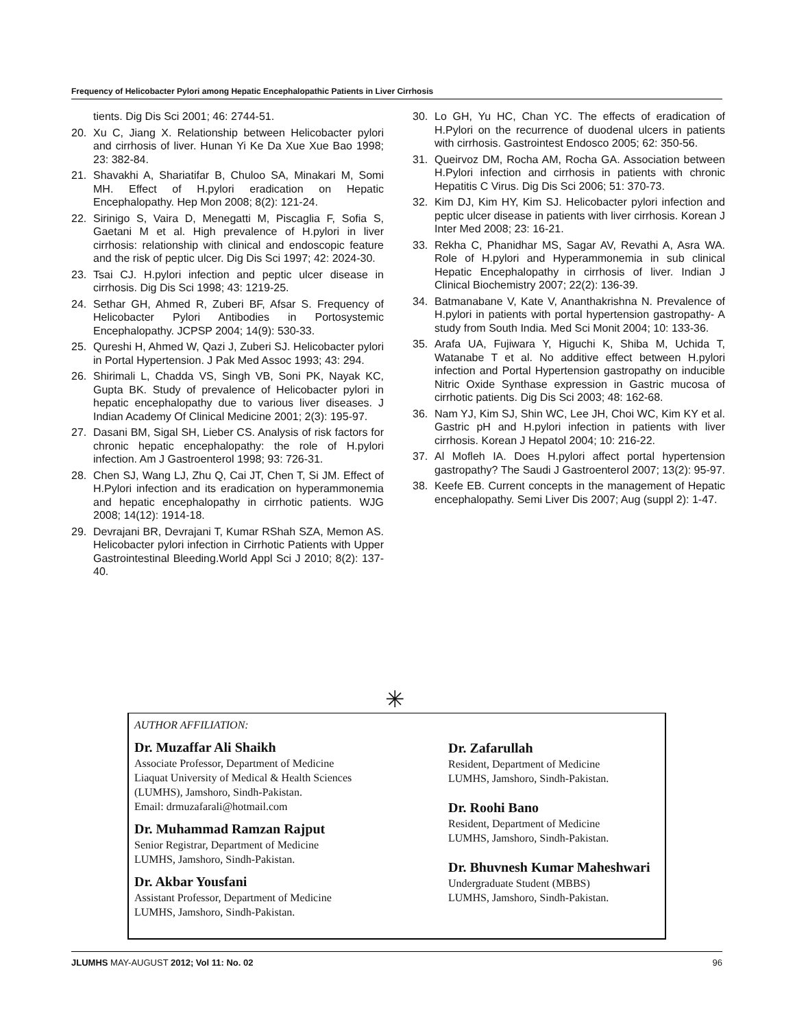Frequency of Helicobacter Pylori among Hepatic Encephalopathic Patients in Liver Cirrhosis
tients. Dig Dis Sci 2001; 46: 2744-51.
20. Xu C, Jiang X. Relationship between Helicobacter pylori and cirrhosis of liver. Hunan Yi Ke Da Xue Xue Bao 1998; 23: 382-84.
21. Shavakhi A, Shariatifar B, Chuloo SA, Minakari M, Somi MH. Effect of H.pylori eradication on Hepatic Encephalopathy. Hep Mon 2008; 8(2): 121-24.
22. Sirinigo S, Vaira D, Menegatti M, Piscaglia F, Sofia S, Gaetani M et al. High prevalence of H.pylori in liver cirrhosis: relationship with clinical and endoscopic feature and the risk of peptic ulcer. Dig Dis Sci 1997; 42: 2024-30.
23. Tsai CJ. H.pylori infection and peptic ulcer disease in cirrhosis. Dig Dis Sci 1998; 43: 1219-25.
24. Sethar GH, Ahmed R, Zuberi BF, Afsar S. Frequency of Helicobacter Pylori Antibodies in Portosystemic Encephalopathy. JCPSP 2004; 14(9): 530-33.
25. Qureshi H, Ahmed W, Qazi J, Zuberi SJ. Helicobacter pylori in Portal Hypertension. J Pak Med Assoc 1993; 43: 294.
26. Shirimali L, Chadda VS, Singh VB, Soni PK, Nayak KC, Gupta BK. Study of prevalence of Helicobacter pylori in hepatic encephalopathy due to various liver diseases. J Indian Academy Of Clinical Medicine 2001; 2(3): 195-97.
27. Dasani BM, Sigal SH, Lieber CS. Analysis of risk factors for chronic hepatic encephalopathy: the role of H.pylori infection. Am J Gastroenterol 1998; 93: 726-31.
28. Chen SJ, Wang LJ, Zhu Q, Cai JT, Chen T, Si JM. Effect of H.Pylori infection and its eradication on hyperammonemia and hepatic encephalopathy in cirrhotic patients. WJG 2008; 14(12): 1914-18.
29. Devrajani BR, Devrajani T, Kumar RShah SZA, Memon AS. Helicobacter pylori infection in Cirrhotic Patients with Upper Gastrointestinal Bleeding.World Appl Sci J 2010; 8(2): 137-40.
30. Lo GH, Yu HC, Chan YC. The effects of eradication of H.Pylori on the recurrence of duodenal ulcers in patients with cirrhosis. Gastrointest Endosco 2005; 62: 350-56.
31. Queirvoz DM, Rocha AM, Rocha GA. Association between H.Pylori infection and cirrhosis in patients with chronic Hepatitis C Virus. Dig Dis Sci 2006; 51: 370-73.
32. Kim DJ, Kim HY, Kim SJ. Helicobacter pylori infection and peptic ulcer disease in patients with liver cirrhosis. Korean J Inter Med 2008; 23: 16-21.
33. Rekha C, Phanidhar MS, Sagar AV, Revathi A, Asra WA. Role of H.pylori and Hyperammonemia in sub clinical Hepatic Encephalopathy in cirrhosis of liver. Indian J Clinical Biochemistry 2007; 22(2): 136-39.
34. Batmanabane V, Kate V, Ananthakrishna N. Prevalence of H.pylori in patients with portal hypertension gastropathy- A study from South India. Med Sci Monit 2004; 10: 133-36.
35. Arafa UA, Fujiwara Y, Higuchi K, Shiba M, Uchida T, Watanabe T et al. No additive effect between H.pylori infection and Portal Hypertension gastropathy on inducible Nitric Oxide Synthase expression in Gastric mucosa of cirrhotic patients. Dig Dis Sci 2003; 48: 162-68.
36. Nam YJ, Kim SJ, Shin WC, Lee JH, Choi WC, Kim KY et al. Gastric pH and H.pylori infection in patients with liver cirrhosis. Korean J Hepatol 2004; 10: 216-22.
37. Al Mofleh IA. Does H.pylori affect portal hypertension gastropathy? The Saudi J Gastroenterol 2007; 13(2): 95-97.
38. Keefe EB. Current concepts in the management of Hepatic encephalopathy. Semi Liver Dis 2007; Aug (suppl 2): 1-47.
✳
AUTHOR AFFILIATION:
Dr. Muzaffar Ali Shaikh
Associate Professor, Department of Medicine
Liaquat University of Medical & Health Sciences
(LUMHS), Jamshoro, Sindh-Pakistan.
Email: drmuzafarali@hotmail.com
Dr. Muhammad Ramzan Rajput
Senior Registrar, Department of Medicine
LUMHS, Jamshoro, Sindh-Pakistan.
Dr. Akbar Yousfani
Assistant Professor, Department of Medicine
LUMHS, Jamshoro, Sindh-Pakistan.
Dr. Zafarullah
Resident, Department of Medicine
LUMHS, Jamshoro, Sindh-Pakistan.
Dr. Roohi Bano
Resident, Department of Medicine
LUMHS, Jamshoro, Sindh-Pakistan.
Dr. Bhuvnesh Kumar Maheshwari
Undergraduate Student (MBBS)
LUMHS, Jamshoro, Sindh-Pakistan.
JLUMHS MAY-AUGUST 2012; Vol 11: No. 02 96